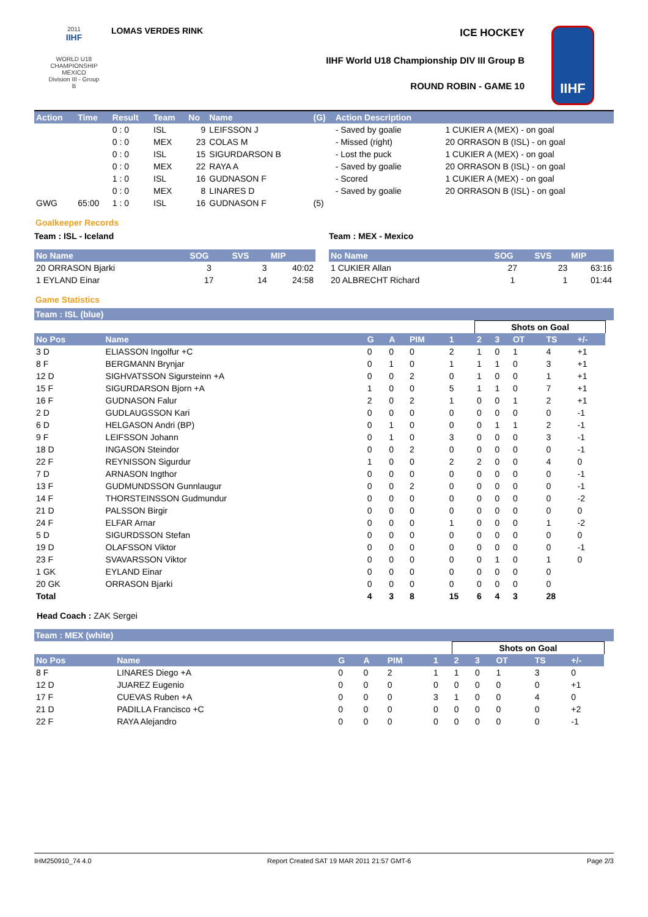2011
IIHF
WORLD U18 CHAMPIONSHIP MEXICO
Division III - Group B
LOMAS VERDES RINK ICE HOCKEY
IIHF World U18 Championship DIV III Group B
ROUND ROBIN - GAME 10
IIHF
| Action | Time | Result | Team | No | Name | (G) | Action Description | |
| --- | --- | --- | --- | --- | --- | --- | --- | --- |
| | | 0 : 0 | ISL | 9 | LEIFSSON J | | - Saved by goalie | 1 CUKIER A (MEX) - on goal |
| | | 0 : 0 | MEX | 23 | COLAS M | | - Missed (right) | 20 ORRASON B (ISL) - on goal |
| | | 0 : 0 | ISL | 15 | SIGURDARSON B | | - Lost the puck | 1 CUKIER A (MEX) - on goal |
| | | 0 : 0 | MEX | 22 | RAYA A | | - Saved by goalie | 20 ORRASON B (ISL) - on goal |
| | | 1 : 0 | ISL | 16 | GUDNASON F | | - Scored | 1 CUKIER A (MEX) - on goal |
| | | 0 : 0 | MEX | 8 | LINARES D | | - Saved by goalie | 20 ORRASON B (ISL) - on goal |
| GWG | 65:00 | 1 : 0 | ISL | 16 | GUDNASON F | (5) | | |
Goalkeeper Records
Team : ISL - Iceland
| No Name | SOG | SVS | MIP |
| --- | --- | --- | --- |
| 20 ORRASON Bjarki | 3 | 3 | 40:02 |
| 1 EYLAND Einar | 17 | 14 | 24:58 |
Team : MEX - Mexico
| No Name | SOG | SVS | MIP |
| --- | --- | --- | --- |
| 1 CUKIER Allan | 27 | 23 | 63:16 |
| 20 ALBRECHT Richard | 1 | 1 | 01:44 |
Game Statistics
Team : ISL (blue)
| | | | | | | Shots on Goal | | | | | |
| No Pos | Name | G | A | PIM | 1 | 2 | 3 | OT | TS | +/- | |
| 3 D | ELIASSON Ingolfur +C | 0 | 0 | 0 | 2 | 1 | 0 | 1 | 4 | +1 | |
| 8 F | BERGMANN Brynjar | 0 | 1 | 0 | 1 | 1 | 1 | 0 | 3 | +1 | |
| 12 D | SIGHVATSSON Sigursteinn +A | 0 | 0 | 2 | 0 | 1 | 0 | 0 | 1 | +1 | |
| 15 F | SIGURDARSON Bjorn +A | 1 | 0 | 0 | 5 | 1 | 1 | 0 | 7 | +1 | |
| 16 F | GUDNASON Falur | 2 | 0 | 2 | 1 | 0 | 0 | 1 | 2 | +1 | |
| 2 D | GUDLAUGSSON Kari | 0 | 0 | 0 | 0 | 0 | 0 | 0 | 0 | -1 | |
| 6 D | HELGASON Andri (BP) | 0 | 1 | 0 | 0 | 0 | 1 | 1 | 2 | -1 | |
| 9 F | LEIFSSON Johann | 0 | 1 | 0 | 3 | 0 | 0 | 0 | 3 | -1 | |
| 18 D | INGASON Steindor | 0 | 0 | 2 | 0 | 0 | 0 | 0 | 0 | -1 | |
| 22 F | REYNISSON Sigurdur | 1 | 0 | 0 | 2 | 2 | 0 | 0 | 4 | 0 | |
| 7 D | ARNASON Ingthor | 0 | 0 | 0 | 0 | 0 | 0 | 0 | 0 | -1 | |
| 13 F | GUDMUNDSSON Gunnlaugur | 0 | 0 | 2 | 0 | 0 | 0 | 0 | 0 | -1 | |
| 14 F | THORSTEINSSON Gudmundur | 0 | 0 | 0 | 0 | 0 | 0 | 0 | 0 | -2 | |
| 21 D | PALSSON Birgir | 0 | 0 | 0 | 0 | 0 | 0 | 0 | 0 | 0 | |
| 24 F | ELFAR Arnar | 0 | 0 | 0 | 1 | 0 | 0 | 0 | 1 | -2 | |
| 5 D | SIGURDSSON Stefan | 0 | 0 | 0 | 0 | 0 | 0 | 0 | 0 | 0 | |
| 19 D | OLAFSSON Viktor | 0 | 0 | 0 | 0 | 0 | 0 | 0 | 0 | -1 | |
| 23 F | SVAVARSSON Viktor | 0 | 0 | 0 | 0 | 0 | 1 | 0 | 1 | 0 | |
| 1 GK | EYLAND Einar | 0 | 0 | 0 | 0 | 0 | 0 | 0 | 0 | | |
| 20 GK | ORRASON Bjarki | 0 | 0 | 0 | 0 | 0 | 0 | 0 | 0 | | |
| Total | | 4 | 3 | 8 | 15 | 6 | 4 | 3 | 28 | | |
Head Coach : ZAK Sergei
Team : MEX (white)
| | | | | | | Shots on Goal | | | | | |
| No Pos | Name | G | A | PIM | 1 | 2 | 3 | OT | TS | +/- | |
| 8 F | LINARES Diego +A | 0 | 0 | 2 | 1 | 1 | 0 | 1 | 3 | 0 | |
| 12 D | JUAREZ Eugenio | 0 | 0 | 0 | 0 | 0 | 0 | 0 | 0 | +1 | |
| 17 F | CUEVAS Ruben +A | 0 | 0 | 0 | 3 | 1 | 0 | 0 | 4 | 0 | |
| 21 D | PADILLA Francisco +C | 0 | 0 | 0 | 0 | 0 | 0 | 0 | 0 | +2 | |
| 22 F | RAYA Alejandro | 0 | 0 | 0 | 0 | 0 | 0 | 0 | 0 | -1 | |
IHM250910_74 4.0 Report Created SAT 19 MAR 2011 21:57 GMT-6 Page 2/3